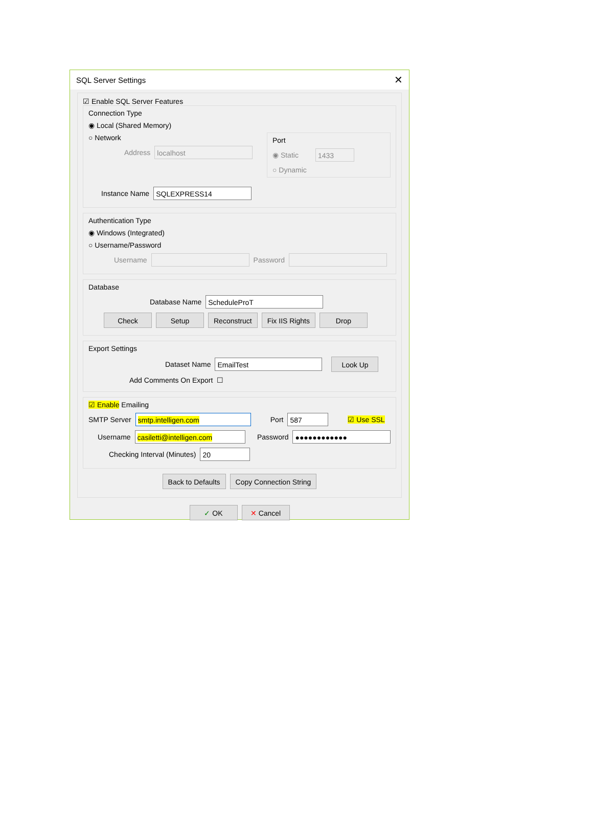SQL Server Settings ✕
☑ Enable SQL Server Features
Connection Type
◉ Local (Shared Memory)
○ Network
Address localhost
Port
◉ Static 1433
○ Dynamic
Instance Name SQLEXPRESS14
Authentication Type
◉ Windows (Integrated)
○ Username/Password
Username Password
Database
Database Name ScheduleProT
Check Setup Reconstruct Fix IIS Rights Drop
Export Settings
Dataset Name EmailTest Look Up
Add Comments On Export ☐
☑ Enable Emailing
SMTP Server smtp.intelligen.com Port 587 ☑ Use SSL
Username casiletti@intelligen.com Password ●●●●●●●●●●●●
Checking Interval (Minutes) 20
Back to Defaults Copy Connection String
✓ OK ✕ Cancel